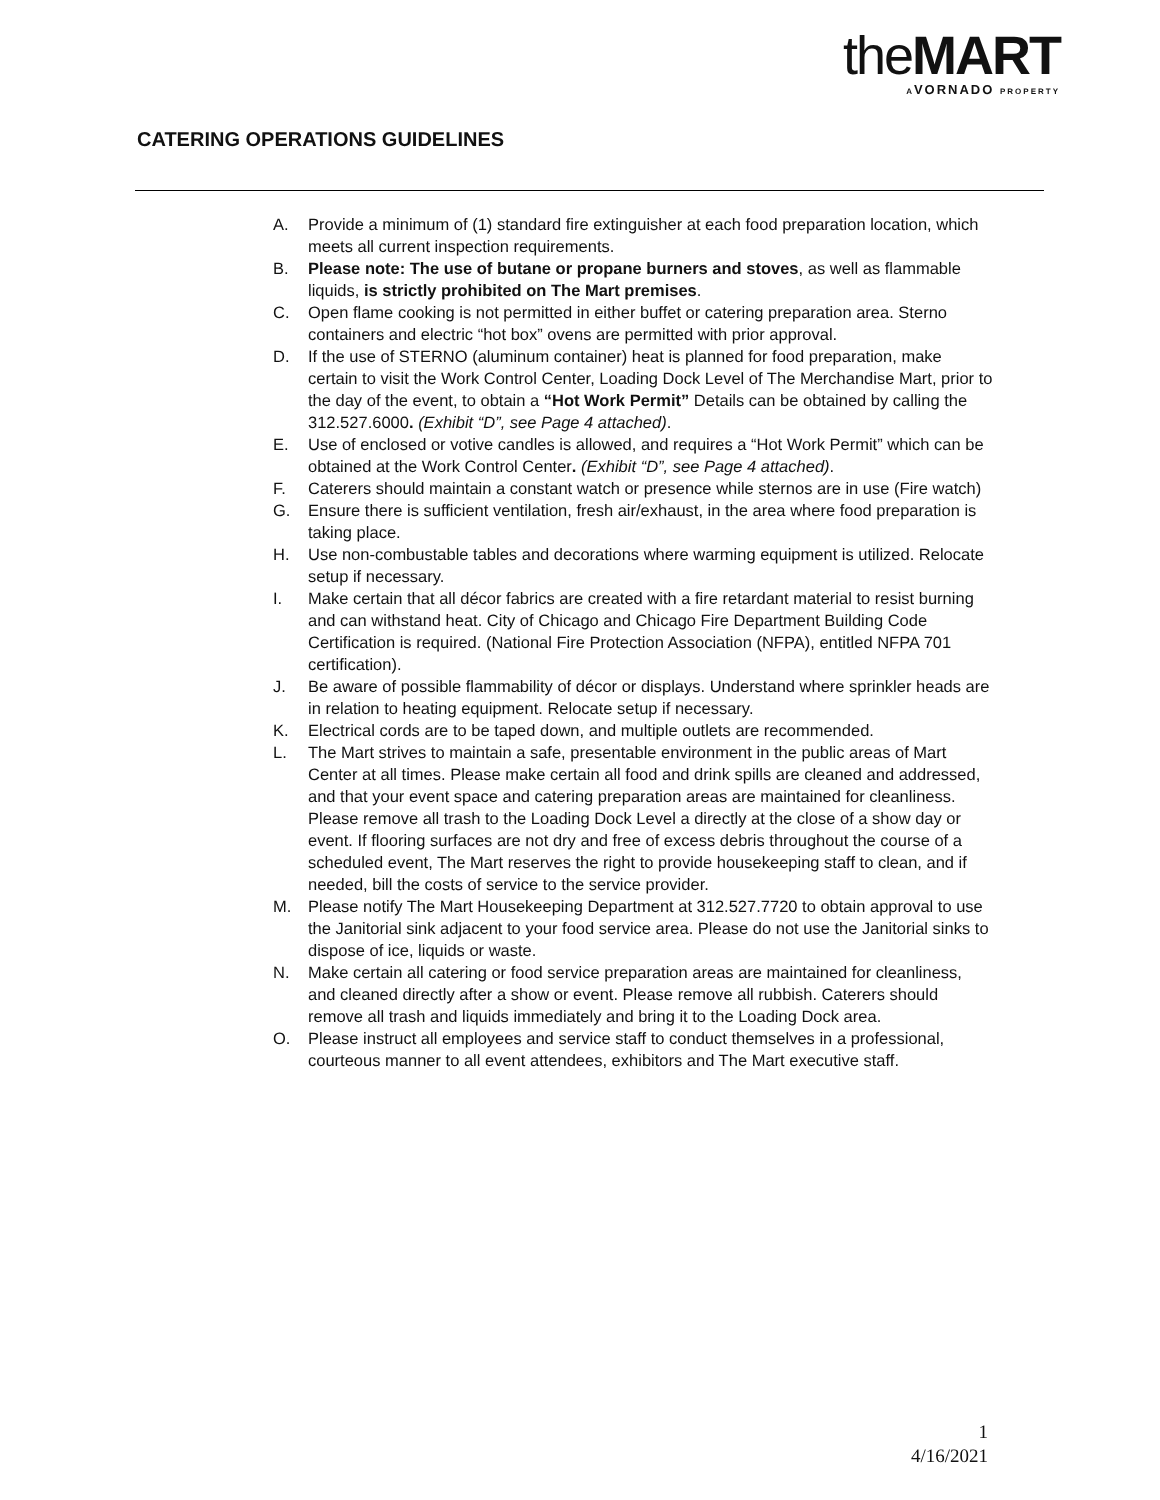theMART
AVORNADO PROPERTY
CATERING OPERATIONS GUIDELINES
A. Provide a minimum of (1) standard fire extinguisher at each food preparation location, which meets all current inspection requirements.
B. Please note: The use of butane or propane burners and stoves, as well as flammable liquids, is strictly prohibited on The Mart premises.
C. Open flame cooking is not permitted in either buffet or catering preparation area. Sterno containers and electric “hot box” ovens are permitted with prior approval.
D. If the use of STERNO (aluminum container) heat is planned for food preparation, make certain to visit the Work Control Center, Loading Dock Level of The Merchandise Mart, prior to the day of the event, to obtain a “Hot Work Permit” Details can be obtained by calling the 312.527.6000. (Exhibit “D”, see Page 4 attached).
E. Use of enclosed or votive candles is allowed, and requires a “Hot Work Permit” which can be obtained at the Work Control Center. (Exhibit “D”, see Page 4 attached).
F. Caterers should maintain a constant watch or presence while sternos are in use (Fire watch)
G. Ensure there is sufficient ventilation, fresh air/exhaust, in the area where food preparation is taking place.
H. Use non-combustable tables and decorations where warming equipment is utilized. Relocate setup if necessary.
I. Make certain that all décor fabrics are created with a fire retardant material to resist burning and can withstand heat. City of Chicago and Chicago Fire Department Building Code Certification is required. (National Fire Protection Association (NFPA), entitled NFPA 701 certification).
J. Be aware of possible flammability of décor or displays. Understand where sprinkler heads are in relation to heating equipment. Relocate setup if necessary.
K. Electrical cords are to be taped down, and multiple outlets are recommended.
L. The Mart strives to maintain a safe, presentable environment in the public areas of Mart Center at all times. Please make certain all food and drink spills are cleaned and addressed, and that your event space and catering preparation areas are maintained for cleanliness. Please remove all trash to the Loading Dock Level a directly at the close of a show day or event. If flooring surfaces are not dry and free of excess debris throughout the course of a scheduled event, The Mart reserves the right to provide housekeeping staff to clean, and if needed, bill the costs of service to the service provider.
M. Please notify The Mart Housekeeping Department at 312.527.7720 to obtain approval to use the Janitorial sink adjacent to your food service area. Please do not use the Janitorial sinks to dispose of ice, liquids or waste.
N. Make certain all catering or food service preparation areas are maintained for cleanliness, and cleaned directly after a show or event. Please remove all rubbish. Caterers should remove all trash and liquids immediately and bring it to the Loading Dock area.
O. Please instruct all employees and service staff to conduct themselves in a professional, courteous manner to all event attendees, exhibitors and The Mart executive staff.
1
4/16/2021